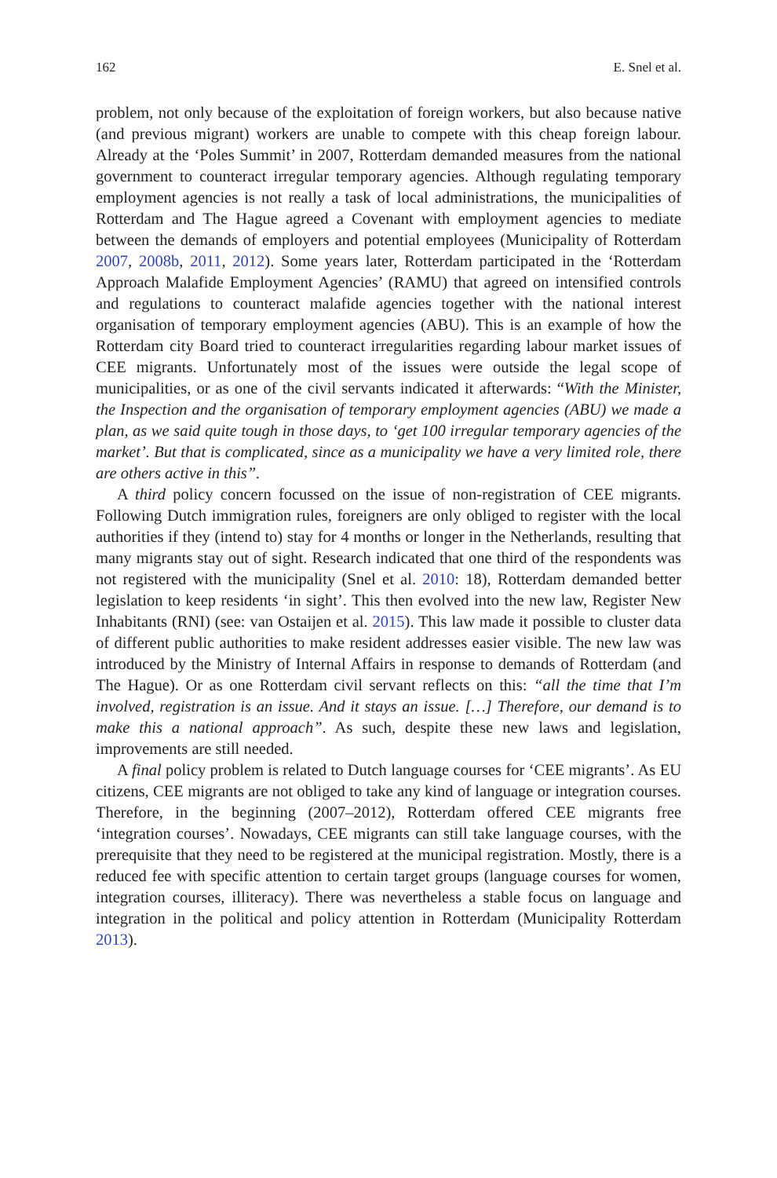162 E. Snel et al.
problem, not only because of the exploitation of foreign workers, but also because native (and previous migrant) workers are unable to compete with this cheap foreign labour. Already at the ‘Poles Summit’ in 2007, Rotterdam demanded measures from the national government to counteract irregular temporary agencies. Although regulating temporary employment agencies is not really a task of local administrations, the municipalities of Rotterdam and The Hague agreed a Covenant with employment agencies to mediate between the demands of employers and potential employees (Municipality of Rotterdam 2007, 2008b, 2011, 2012). Some years later, Rotterdam participated in the ‘Rotterdam Approach Malafide Employment Agencies’ (RAMU) that agreed on intensified controls and regulations to counteract malafide agencies together with the national interest organisation of temporary employment agencies (ABU). This is an example of how the Rotterdam city Board tried to counteract irregularities regarding labour market issues of CEE migrants. Unfortunately most of the issues were outside the legal scope of municipalities, or as one of the civil servants indicated it afterwards: “With the Minister, the Inspection and the organisation of temporary employment agencies (ABU) we made a plan, as we said quite tough in those days, to ‘get 100 irregular temporary agencies of the market’. But that is complicated, since as a municipality we have a very limited role, there are others active in this”.
A third policy concern focussed on the issue of non-registration of CEE migrants. Following Dutch immigration rules, foreigners are only obliged to register with the local authorities if they (intend to) stay for 4 months or longer in the Netherlands, resulting that many migrants stay out of sight. Research indicated that one third of the respondents was not registered with the municipality (Snel et al. 2010: 18), Rotterdam demanded better legislation to keep residents ‘in sight’. This then evolved into the new law, Register New Inhabitants (RNI) (see: van Ostaijen et al. 2015). This law made it possible to cluster data of different public authorities to make resident addresses easier visible. The new law was introduced by the Ministry of Internal Affairs in response to demands of Rotterdam (and The Hague). Or as one Rotterdam civil servant reflects on this: “all the time that I’m involved, registration is an issue. And it stays an issue. […] Therefore, our demand is to make this a national approach”. As such, despite these new laws and legislation, improvements are still needed.
A final policy problem is related to Dutch language courses for ‘CEE migrants’. As EU citizens, CEE migrants are not obliged to take any kind of language or integration courses. Therefore, in the beginning (2007–2012), Rotterdam offered CEE migrants free ‘integration courses’. Nowadays, CEE migrants can still take language courses, with the prerequisite that they need to be registered at the municipal registration. Mostly, there is a reduced fee with specific attention to certain target groups (language courses for women, integration courses, illiteracy). There was nevertheless a stable focus on language and integration in the political and policy attention in Rotterdam (Municipality Rotterdam 2013).